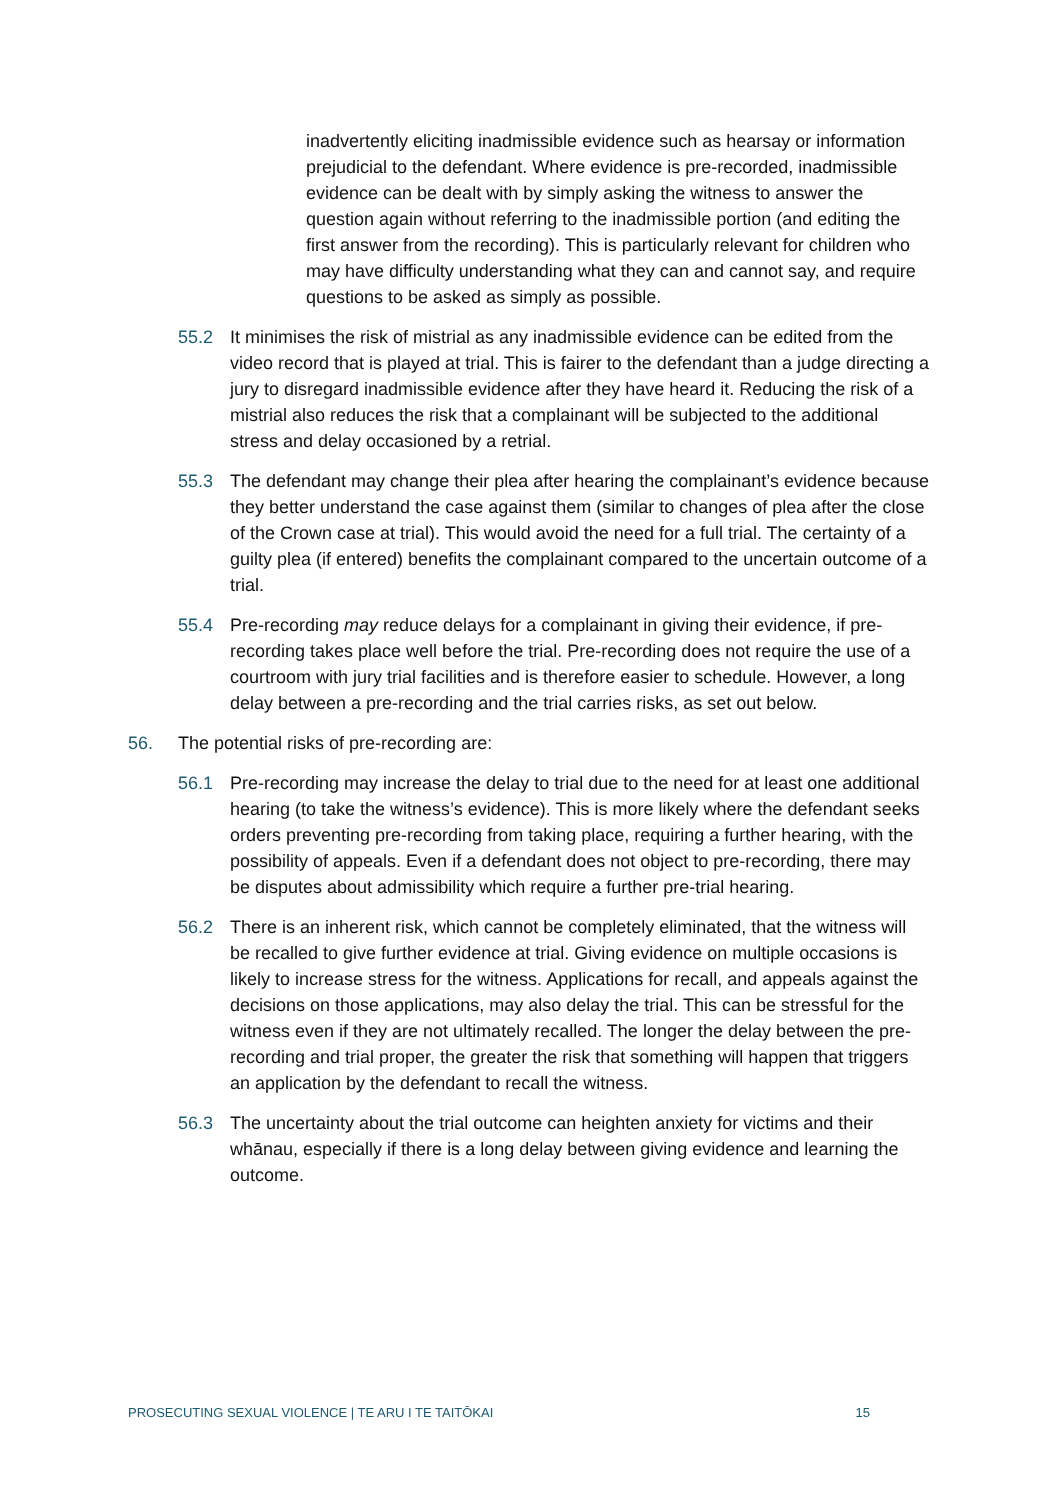inadvertently eliciting inadmissible evidence such as hearsay or information prejudicial to the defendant. Where evidence is pre-recorded, inadmissible evidence can be dealt with by simply asking the witness to answer the question again without referring to the inadmissible portion (and editing the first answer from the recording). This is particularly relevant for children who may have difficulty understanding what they can and cannot say, and require questions to be asked as simply as possible.
55.2 It minimises the risk of mistrial as any inadmissible evidence can be edited from the video record that is played at trial. This is fairer to the defendant than a judge directing a jury to disregard inadmissible evidence after they have heard it. Reducing the risk of a mistrial also reduces the risk that a complainant will be subjected to the additional stress and delay occasioned by a retrial.
55.3 The defendant may change their plea after hearing the complainant’s evidence because they better understand the case against them (similar to changes of plea after the close of the Crown case at trial). This would avoid the need for a full trial. The certainty of a guilty plea (if entered) benefits the complainant compared to the uncertain outcome of a trial.
55.4 Pre-recording may reduce delays for a complainant in giving their evidence, if pre-recording takes place well before the trial. Pre-recording does not require the use of a courtroom with jury trial facilities and is therefore easier to schedule. However, a long delay between a pre-recording and the trial carries risks, as set out below.
56. The potential risks of pre-recording are:
56.1 Pre-recording may increase the delay to trial due to the need for at least one additional hearing (to take the witness’s evidence). This is more likely where the defendant seeks orders preventing pre-recording from taking place, requiring a further hearing, with the possibility of appeals. Even if a defendant does not object to pre-recording, there may be disputes about admissibility which require a further pre-trial hearing.
56.2 There is an inherent risk, which cannot be completely eliminated, that the witness will be recalled to give further evidence at trial. Giving evidence on multiple occasions is likely to increase stress for the witness. Applications for recall, and appeals against the decisions on those applications, may also delay the trial. This can be stressful for the witness even if they are not ultimately recalled. The longer the delay between the pre-recording and trial proper, the greater the risk that something will happen that triggers an application by the defendant to recall the witness.
56.3 The uncertainty about the trial outcome can heighten anxiety for victims and their whānau, especially if there is a long delay between giving evidence and learning the outcome.
PROSECUTING SEXUAL VIOLENCE | TE ARU I TE TAITŌKAI 15